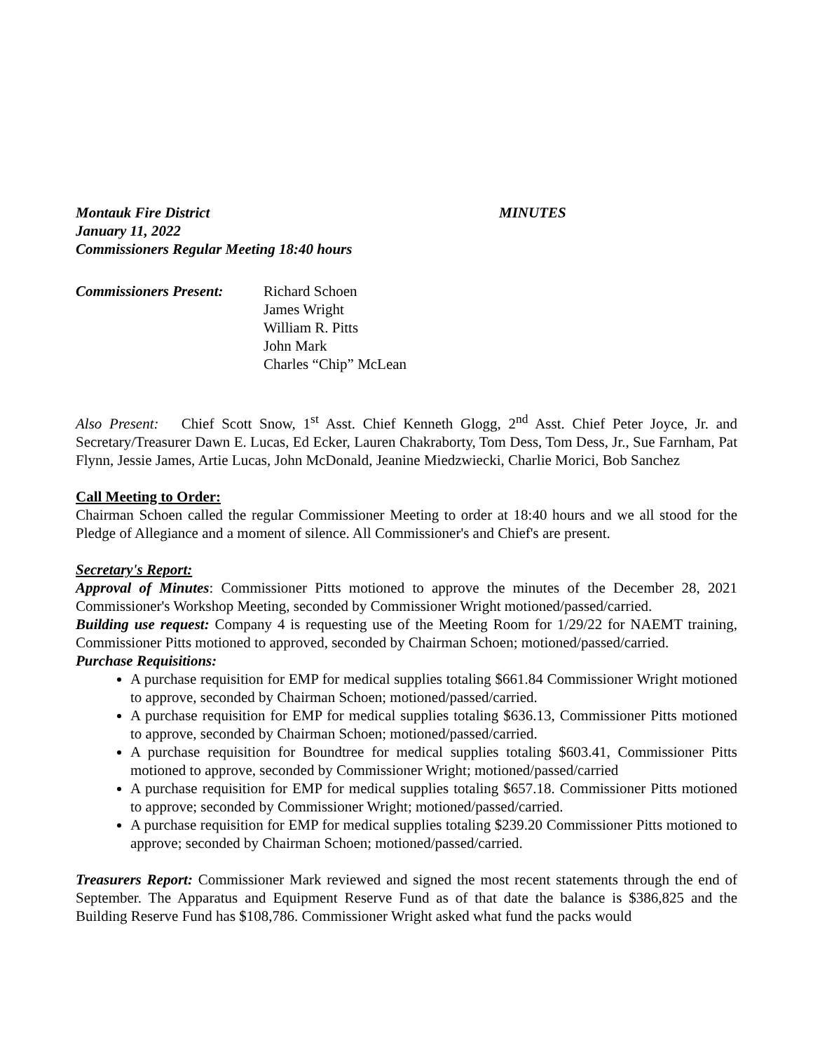Montauk Fire District MINUTES
January 11, 2022
Commissioners Regular Meeting 18:40 hours
Commissioners Present:
Richard Schoen
James Wright
William R. Pitts
John Mark
Charles “Chip” McLean
Also Present: Chief Scott Snow, 1<sup>st</sup> Asst. Chief Kenneth Glogg, 2<sup>nd</sup> Asst. Chief Peter Joyce, Jr. and Secretary/Treasurer Dawn E. Lucas, Ed Ecker, Lauren Chakraborty, Tom Dess, Tom Dess, Jr., Sue Farnham, Pat Flynn, Jessie James, Artie Lucas, John McDonald, Jeanine Miedzwiecki, Charlie Morici, Bob Sanchez
Call Meeting to Order:
Chairman Schoen called the regular Commissioner Meeting to order at 18:40 hours and we all stood for the Pledge of Allegiance and a moment of silence. All Commissioner's and Chief's are present.
Secretary's Report:
Approval of Minutes: Commissioner Pitts motioned to approve the minutes of the December 28, 2021 Commissioner's Workshop Meeting, seconded by Commissioner Wright motioned/passed/carried.
Building use request: Company 4 is requesting use of the Meeting Room for 1/29/22 for NAEMT training, Commissioner Pitts motioned to approved, seconded by Chairman Schoen; motioned/passed/carried.
Purchase Requisitions:
A purchase requisition for EMP for medical supplies totaling $661.84 Commissioner Wright motioned to approve, seconded by Chairman Schoen; motioned/passed/carried.
A purchase requisition for EMP for medical supplies totaling $636.13, Commissioner Pitts motioned to approve, seconded by Chairman Schoen; motioned/passed/carried.
A purchase requisition for Boundtree for medical supplies totaling $603.41, Commissioner Pitts motioned to approve, seconded by Commissioner Wright; motioned/passed/carried
A purchase requisition for EMP for medical supplies totaling $657.18. Commissioner Pitts motioned to approve; seconded by Commissioner Wright; motioned/passed/carried.
A purchase requisition for EMP for medical supplies totaling $239.20 Commissioner Pitts motioned to approve; seconded by Chairman Schoen; motioned/passed/carried.
Treasurers Report: Commissioner Mark reviewed and signed the most recent statements through the end of September. The Apparatus and Equipment Reserve Fund as of that date the balance is $386,825 and the Building Reserve Fund has $108,786. Commissioner Wright asked what fund the packs would